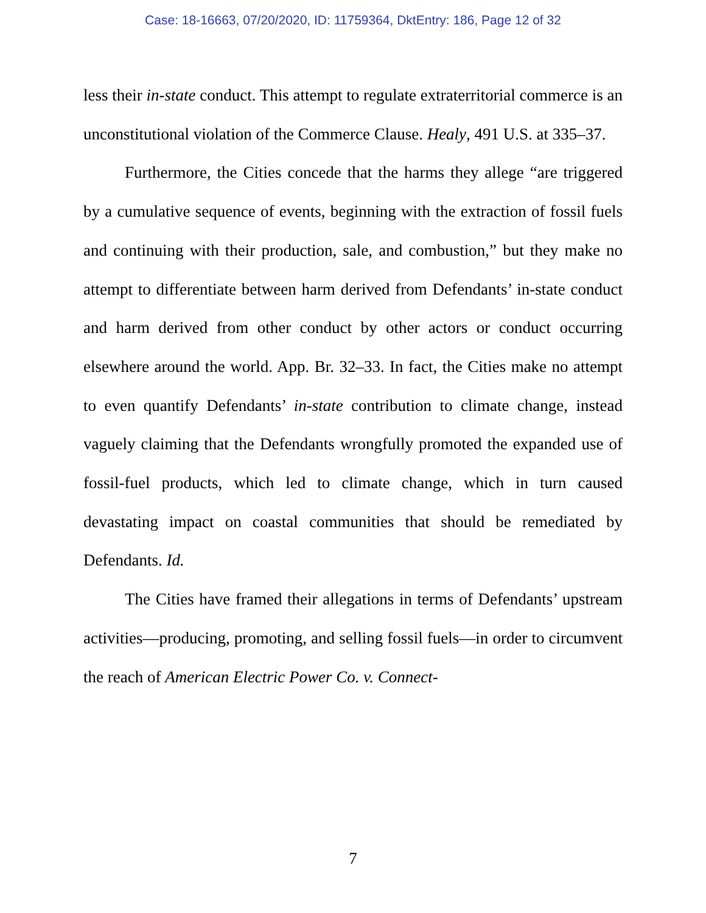Case: 18-16663, 07/20/2020, ID: 11759364, DktEntry: 186, Page 12 of 32
less their in-state conduct. This attempt to regulate extraterritorial commerce is an unconstitutional violation of the Commerce Clause. Healy, 491 U.S. at 335–37.
Furthermore, the Cities concede that the harms they allege “are triggered by a cumulative sequence of events, beginning with the extraction of fossil fuels and continuing with their production, sale, and combustion,” but they make no attempt to differentiate between harm derived from Defendants’ in-state conduct and harm derived from other conduct by other actors or conduct occurring elsewhere around the world. App. Br. 32–33. In fact, the Cities make no attempt to even quantify Defendants’ in-state contribution to climate change, instead vaguely claiming that the Defendants wrongfully promoted the expanded use of fossil-fuel products, which led to climate change, which in turn caused devastating impact on coastal communities that should be remediated by Defendants. Id.
The Cities have framed their allegations in terms of Defendants’ upstream activities—producing, promoting, and selling fossil fuels—in order to circumvent the reach of American Electric Power Co. v. Connect-
7